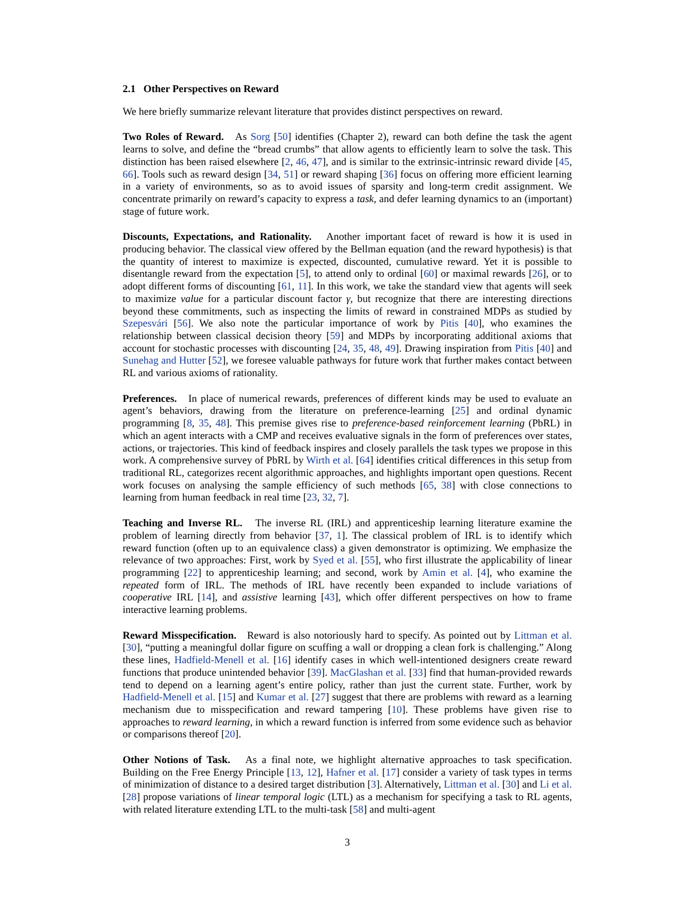2.1 Other Perspectives on Reward
We here briefly summarize relevant literature that provides distinct perspectives on reward.
Two Roles of Reward. As Sorg [50] identifies (Chapter 2), reward can both define the task the agent learns to solve, and define the “bread crumbs” that allow agents to efficiently learn to solve the task. This distinction has been raised elsewhere [2, 46, 47], and is similar to the extrinsic-intrinsic reward divide [45, 66]. Tools such as reward design [34, 51] or reward shaping [36] focus on offering more efficient learning in a variety of environments, so as to avoid issues of sparsity and long-term credit assignment. We concentrate primarily on reward’s capacity to express a task, and defer learning dynamics to an (important) stage of future work.
Discounts, Expectations, and Rationality. Another important facet of reward is how it is used in producing behavior. The classical view offered by the Bellman equation (and the reward hypothesis) is that the quantity of interest to maximize is expected, discounted, cumulative reward. Yet it is possible to disentangle reward from the expectation [5], to attend only to ordinal [60] or maximal rewards [26], or to adopt different forms of discounting [61, 11]. In this work, we take the standard view that agents will seek to maximize value for a particular discount factor γ, but recognize that there are interesting directions beyond these commitments, such as inspecting the limits of reward in constrained MDPs as studied by Szepesvári [56]. We also note the particular importance of work by Pitis [40], who examines the relationship between classical decision theory [59] and MDPs by incorporating additional axioms that account for stochastic processes with discounting [24, 35, 48, 49]. Drawing inspiration from Pitis [40] and Sunehag and Hutter [52], we foresee valuable pathways for future work that further makes contact between RL and various axioms of rationality.
Preferences. In place of numerical rewards, preferences of different kinds may be used to evaluate an agent’s behaviors, drawing from the literature on preference-learning [25] and ordinal dynamic programming [8, 35, 48]. This premise gives rise to preference-based reinforcement learning (PbRL) in which an agent interacts with a CMP and receives evaluative signals in the form of preferences over states, actions, or trajectories. This kind of feedback inspires and closely parallels the task types we propose in this work. A comprehensive survey of PbRL by Wirth et al. [64] identifies critical differences in this setup from traditional RL, categorizes recent algorithmic approaches, and highlights important open questions. Recent work focuses on analysing the sample efficiency of such methods [65, 38] with close connections to learning from human feedback in real time [23, 32, 7].
Teaching and Inverse RL. The inverse RL (IRL) and apprenticeship learning literature examine the problem of learning directly from behavior [37, 1]. The classical problem of IRL is to identify which reward function (often up to an equivalence class) a given demonstrator is optimizing. We emphasize the relevance of two approaches: First, work by Syed et al. [55], who first illustrate the applicability of linear programming [22] to apprenticeship learning; and second, work by Amin et al. [4], who examine the repeated form of IRL. The methods of IRL have recently been expanded to include variations of cooperative IRL [14], and assistive learning [43], which offer different perspectives on how to frame interactive learning problems.
Reward Misspecification. Reward is also notoriously hard to specify. As pointed out by Littman et al. [30], “putting a meaningful dollar figure on scuffing a wall or dropping a clean fork is challenging.” Along these lines, Hadfield-Menell et al. [16] identify cases in which well-intentioned designers create reward functions that produce unintended behavior [39]. MacGlashan et al. [33] find that human-provided rewards tend to depend on a learning agent’s entire policy, rather than just the current state. Further, work by Hadfield-Menell et al. [15] and Kumar et al. [27] suggest that there are problems with reward as a learning mechanism due to misspecification and reward tampering [10]. These problems have given rise to approaches to reward learning, in which a reward function is inferred from some evidence such as behavior or comparisons thereof [20].
Other Notions of Task. As a final note, we highlight alternative approaches to task specification. Building on the Free Energy Principle [13, 12], Hafner et al. [17] consider a variety of task types in terms of minimization of distance to a desired target distribution [3]. Alternatively, Littman et al. [30] and Li et al. [28] propose variations of linear temporal logic (LTL) as a mechanism for specifying a task to RL agents, with related literature extending LTL to the multi-task [58] and multi-agent
3